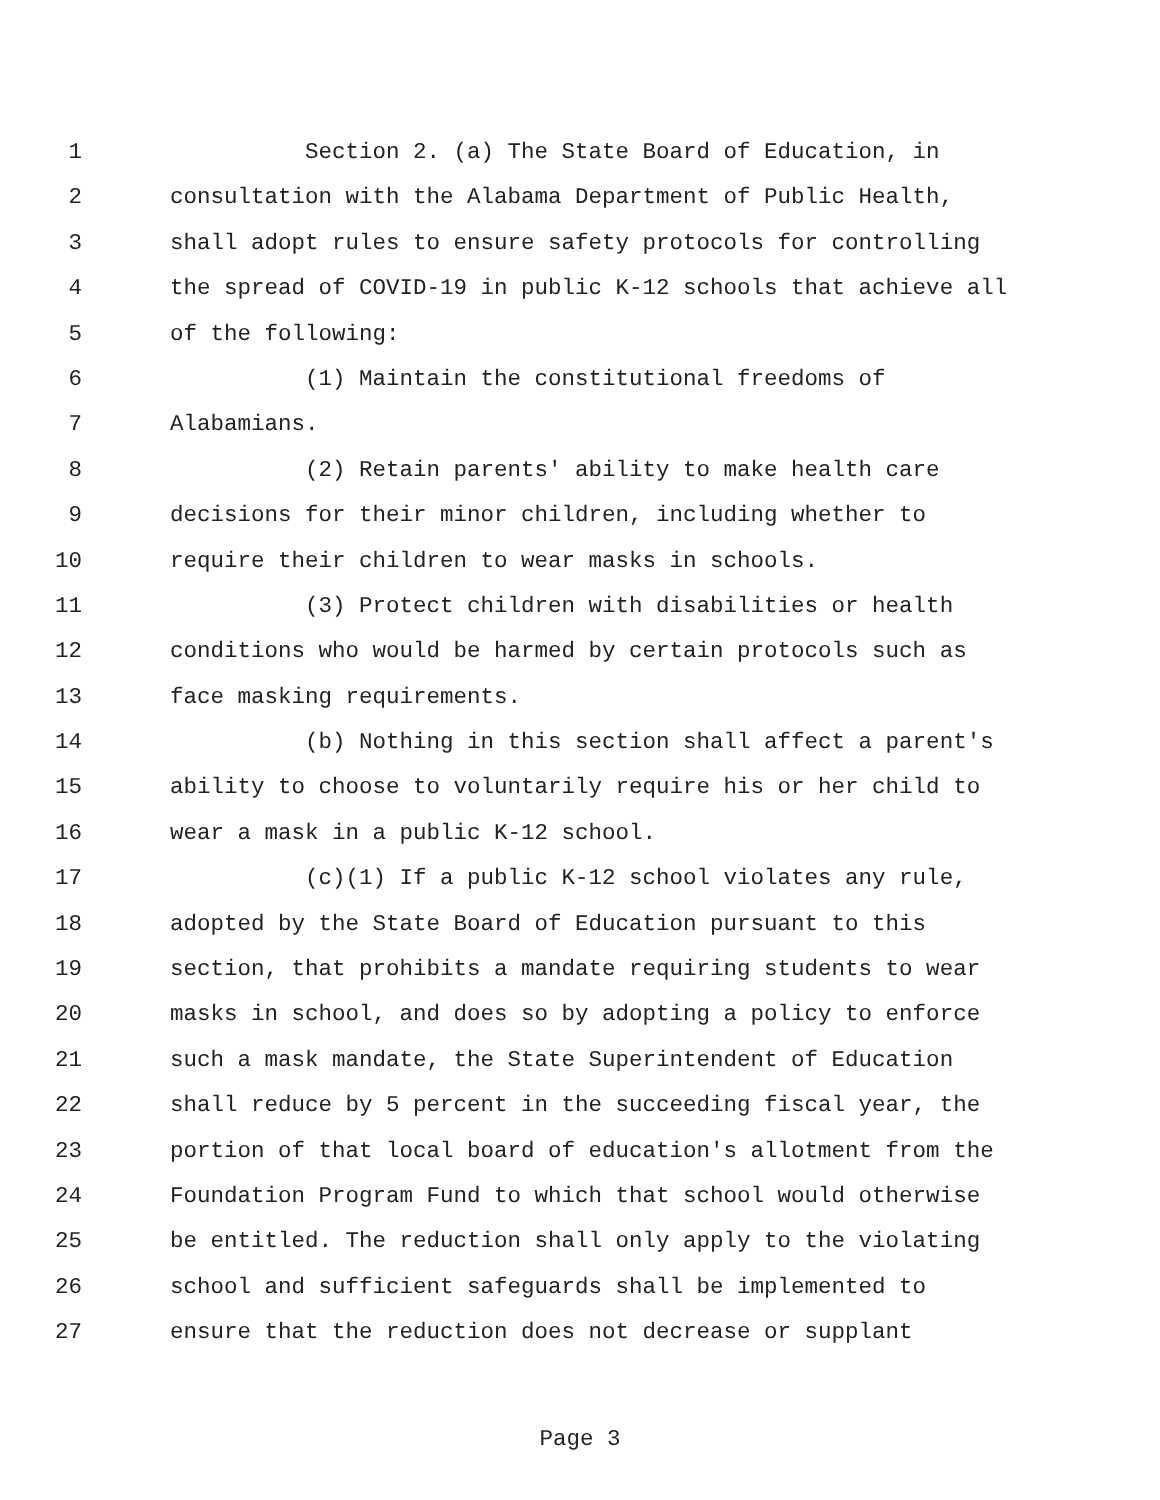1 Section 2. (a) The State Board of Education, in
2 consultation with the Alabama Department of Public Health,
3 shall adopt rules to ensure safety protocols for controlling
4 the spread of COVID-19 in public K-12 schools that achieve all
5 of the following:
6 (1) Maintain the constitutional freedoms of
7 Alabamians.
8 (2) Retain parents' ability to make health care
9 decisions for their minor children, including whether to
10 require their children to wear masks in schools.
11 (3) Protect children with disabilities or health
12 conditions who would be harmed by certain protocols such as
13 face masking requirements.
14 (b) Nothing in this section shall affect a parent's
15 ability to choose to voluntarily require his or her child to
16 wear a mask in a public K-12 school.
17 (c)(1) If a public K-12 school violates any rule,
18 adopted by the State Board of Education pursuant to this
19 section, that prohibits a mandate requiring students to wear
20 masks in school, and does so by adopting a policy to enforce
21 such a mask mandate, the State Superintendent of Education
22 shall reduce by 5 percent in the succeeding fiscal year, the
23 portion of that local board of education's allotment from the
24 Foundation Program Fund to which that school would otherwise
25 be entitled. The reduction shall only apply to the violating
26 school and sufficient safeguards shall be implemented to
27 ensure that the reduction does not decrease or supplant
Page 3